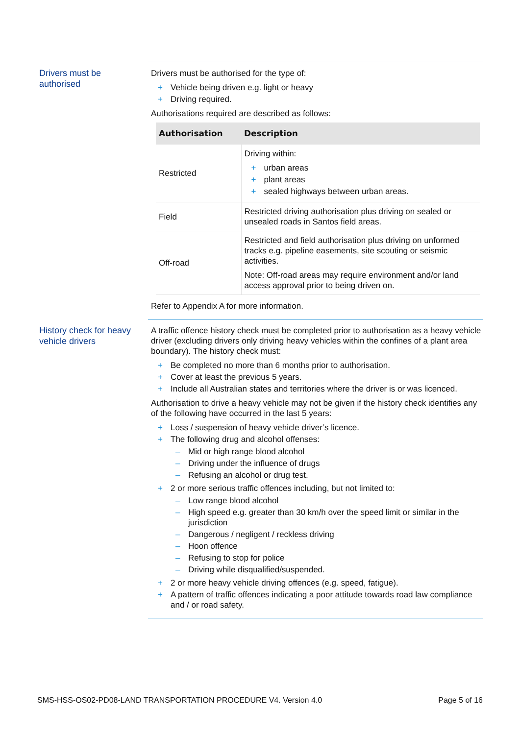Drivers must be
authorised
Drivers must be authorised for the type of:
+ Vehicle being driven e.g. light or heavy
+ Driving required.
Authorisations required are described as follows:
| Authorisation | Description |
| --- | --- |
| Restricted | Driving within: + urban areas + plant areas + sealed highways between urban areas. |
| Field | Restricted driving authorisation plus driving on sealed or unsealed roads in Santos field areas. |
| Off-road | Restricted and field authorisation plus driving on unformed tracks e.g. pipeline easements, site scouting or seismic activities. Note: Off-road areas may require environment and/or land access approval prior to being driven on. |
Refer to Appendix A for more information.
History check for heavy
vehicle drivers
A traffic offence history check must be completed prior to authorisation as a heavy vehicle driver (excluding drivers only driving heavy vehicles within the confines of a plant area boundary). The history check must:
+ Be completed no more than 6 months prior to authorisation.
+ Cover at least the previous 5 years.
+ Include all Australian states and territories where the driver is or was licenced.
Authorisation to drive a heavy vehicle may not be given if the history check identifies any of the following have occurred in the last 5 years:
+ Loss / suspension of heavy vehicle driver’s licence.
+ The following drug and alcohol offenses:
– Mid or high range blood alcohol
– Driving under the influence of drugs
– Refusing an alcohol or drug test.
+ 2 or more serious traffic offences including, but not limited to:
– Low range blood alcohol
– High speed e.g. greater than 30 km/h over the speed limit or similar in the jurisdiction
– Dangerous / negligent / reckless driving
– Hoon offence
– Refusing to stop for police
– Driving while disqualified/suspended.
+ 2 or more heavy vehicle driving offences (e.g. speed, fatigue).
+ A pattern of traffic offences indicating a poor attitude towards road law compliance and / or road safety.
SMS-HSS-OS02-PD08-LAND TRANSPORTATION PROCEDURE V4. Version 4.0 Page 5 of 16